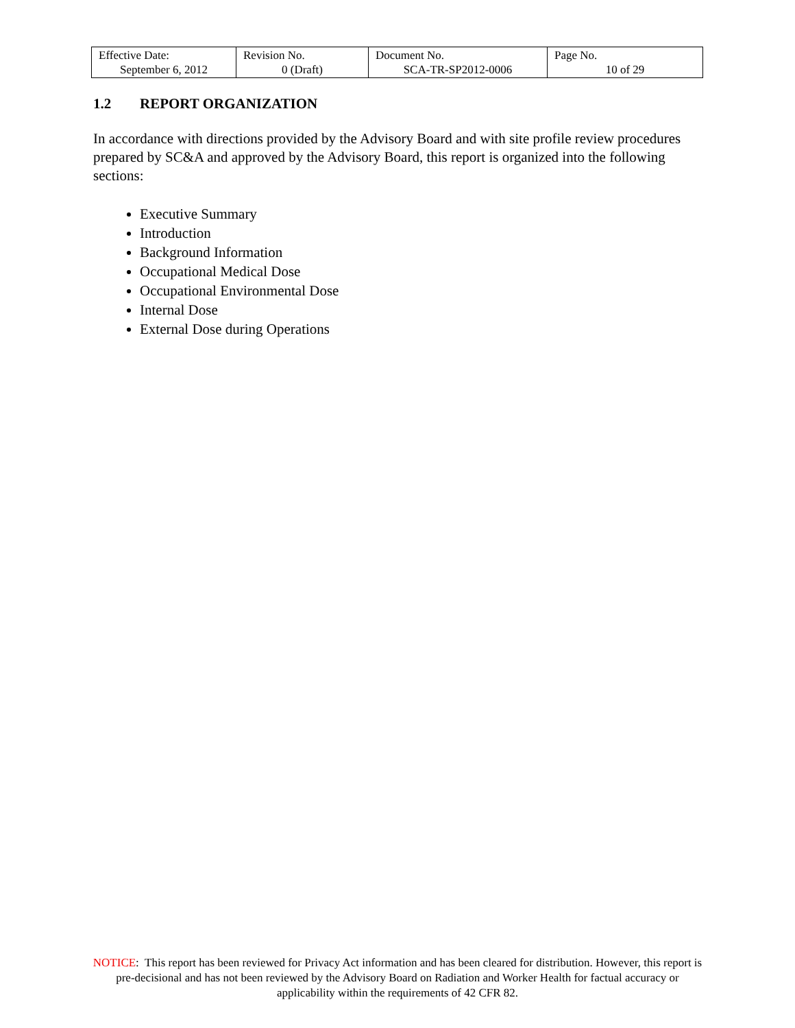| Effective Date: September 6, 2012 | Revision No. 0 (Draft) | Document No. SCA-TR-SP2012-0006 | Page No. 10 of 29 |
1.2 REPORT ORGANIZATION
In accordance with directions provided by the Advisory Board and with site profile review procedures prepared by SC&A and approved by the Advisory Board, this report is organized into the following sections:
Executive Summary
Introduction
Background Information
Occupational Medical Dose
Occupational Environmental Dose
Internal Dose
External Dose during Operations
NOTICE: This report has been reviewed for Privacy Act information and has been cleared for distribution. However, this report is pre-decisional and has not been reviewed by the Advisory Board on Radiation and Worker Health for factual accuracy or applicability within the requirements of 42 CFR 82.